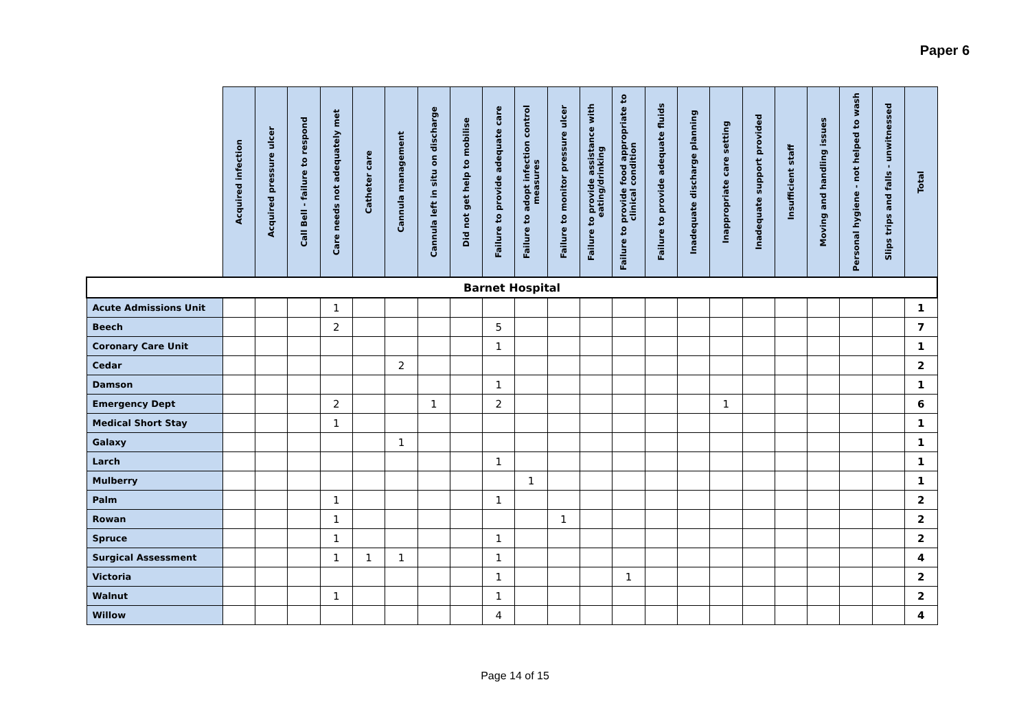Paper 6
| | Acquired infection | Acquired pressure ulcer | Call Bell - failure to respond | Care needs not adequately met | Catheter care | Cannula management | Cannula left in situ on discharge | Did not get help to mobilise | Failure to provide adequate care | Failure to adopt infection control measures | Failure to monitor pressure ulcer | Failure to provide assistance with eating/drinking | Failure to provide food appropriate to clinical condition | Failure to provide adequate fluids | Inadequate discharge planning | Inappropriate care setting | Inadequate support provided | Insufficient staff | Moving and handling issues | Personal hygiene - not helped to wash | Slips trips and falls - unwitnessed | Total |
| --- | --- | --- | --- | --- | --- | --- | --- | --- | --- | --- | --- | --- | --- | --- | --- | --- | --- | --- | --- | --- | --- | --- |
| Barnet Hospital | | | | | | | | | | | | | | | | | | | | | | |
| Acute Admissions Unit | | | | 1 | | | | | | | | | | | | | | | | | | 1 |
| Beech | | | | 2 | | | | | 5 | | | | | | | | | | | | | 7 |
| Coronary Care Unit | | | | | | | | | 1 | | | | | | | | | | | | | 1 |
| Cedar | | | | | | 2 | | | | | | | | | | | | | | | | 2 |
| Damson | | | | | | | | | 1 | | | | | | | | | | | | | 1 |
| Emergency Dept | | | | 2 | | | 1 | | 2 | | | | | | | 1 | | | | | | 6 |
| Medical Short Stay | | | | 1 | | | | | | | | | | | | | | | | | | 1 |
| Galaxy | | | | | | 1 | | | | | | | | | | | | | | | | 1 |
| Larch | | | | | | | | | 1 | | | | | | | | | | | | | 1 |
| Mulberry | | | | | | | | | | 1 | | | | | | | | | | | | 1 |
| Palm | | | | 1 | | | | | 1 | | | | | | | | | | | | | 2 |
| Rowan | | | | 1 | | | | | | | 1 | | | | | | | | | | | 2 |
| Spruce | | | | 1 | | | | | 1 | | | | | | | | | | | | | 2 |
| Surgical Assessment | | | | 1 | 1 | 1 | | | 1 | | | | | | | | | | | | | 4 |
| Victoria | | | | | | | | | 1 | | | | 1 | | | | | | | | | 2 |
| Walnut | | | | 1 | | | | | 1 | | | | | | | | | | | | | 2 |
| Willow | | | | | | | | | 4 | | | | | | | | | | | | | 4 |
Page 14 of 15